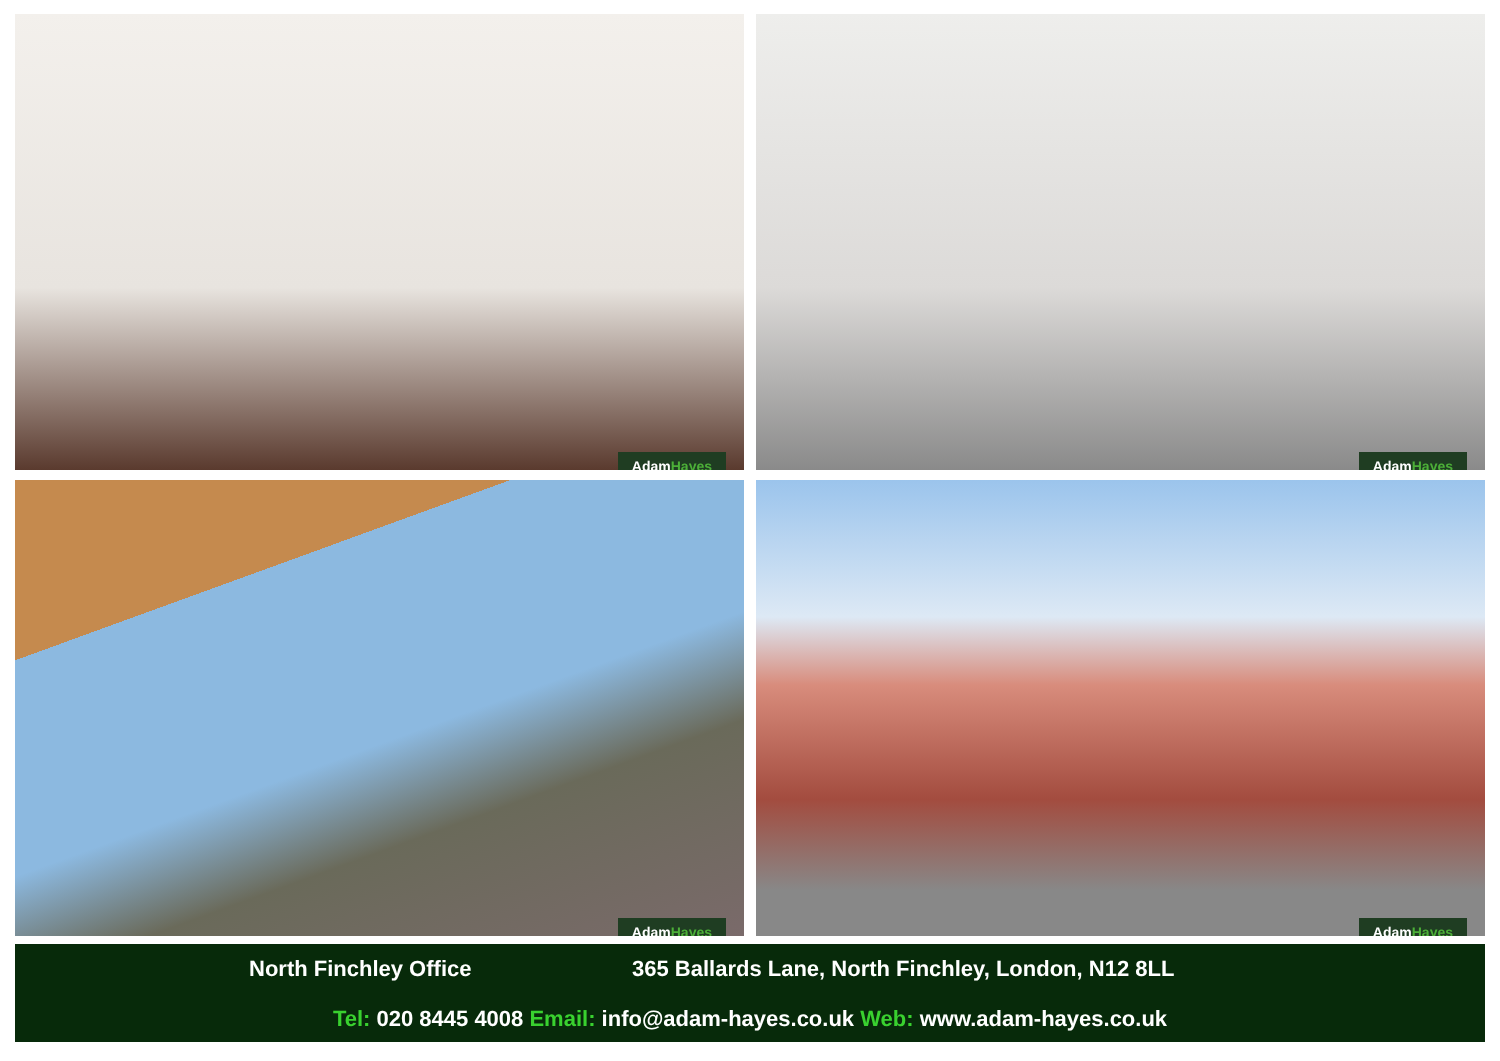AdamHayes
AdamHayes
AdamHayes
AdamHayes
North Finchley Office 365 Ballards Lane, North Finchley, London, N12 8LL
Tel: 020 8445 4008 Email: info@adam-hayes.co.uk Web: www.adam-hayes.co.uk